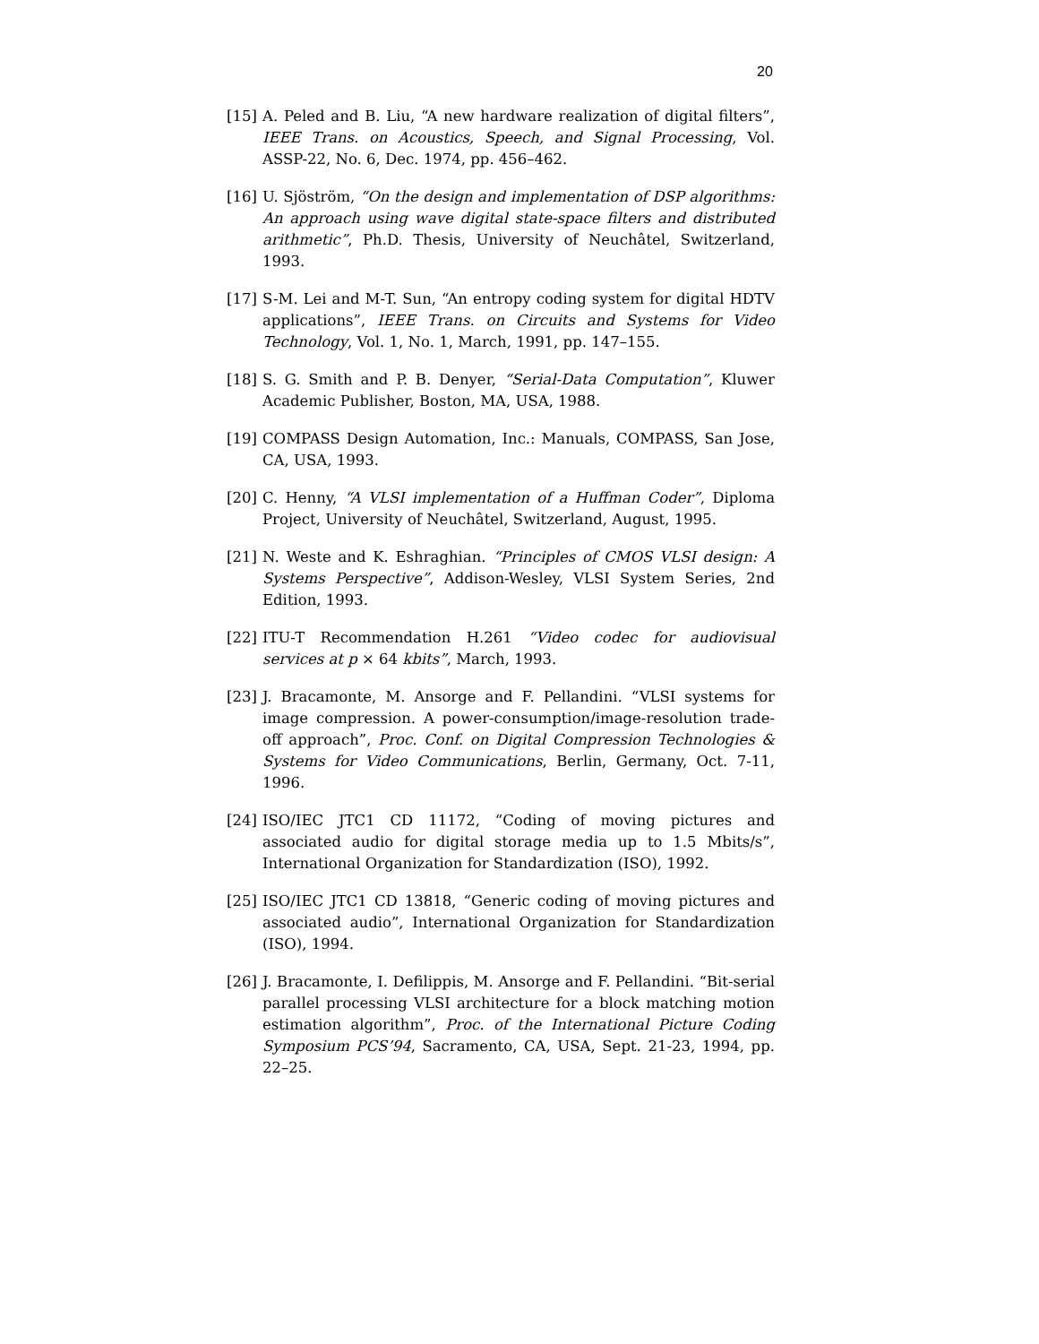20
[15] A. Peled and B. Liu, “A new hardware realization of digital filters”, IEEE Trans. on Acoustics, Speech, and Signal Processing, Vol. ASSP-22, No. 6, Dec. 1974, pp. 456–462.
[16] U. Sjöström, “On the design and implementation of DSP algorithms: An approach using wave digital state-space filters and distributed arithmetic”, Ph.D. Thesis, University of Neuchâtel, Switzerland, 1993.
[17] S-M. Lei and M-T. Sun, “An entropy coding system for digital HDTV applications”, IEEE Trans. on Circuits and Systems for Video Technology, Vol. 1, No. 1, March, 1991, pp. 147–155.
[18] S. G. Smith and P. B. Denyer, “Serial-Data Computation”, Kluwer Academic Publisher, Boston, MA, USA, 1988.
[19] COMPASS Design Automation, Inc.: Manuals, COMPASS, San Jose, CA, USA, 1993.
[20] C. Henny, “A VLSI implementation of a Huffman Coder”, Diploma Project, University of Neuchâtel, Switzerland, August, 1995.
[21] N. Weste and K. Eshraghian. “Principles of CMOS VLSI design: A Systems Perspective”, Addison-Wesley, VLSI System Series, 2nd Edition, 1993.
[22] ITU-T Recommendation H.261 “Video codec for audiovisual services at p × 64 kbits”, March, 1993.
[23] J. Bracamonte, M. Ansorge and F. Pellandini. “VLSI systems for image compression. A power-consumption/image-resolution trade-off approach”, Proc. Conf. on Digital Compression Technologies & Systems for Video Communications, Berlin, Germany, Oct. 7-11, 1996.
[24] ISO/IEC JTC1 CD 11172, “Coding of moving pictures and associated audio for digital storage media up to 1.5 Mbits/s”, International Organization for Standardization (ISO), 1992.
[25] ISO/IEC JTC1 CD 13818, “Generic coding of moving pictures and associated audio”, International Organization for Standardization (ISO), 1994.
[26] J. Bracamonte, I. Defilippis, M. Ansorge and F. Pellandini. “Bit-serial parallel processing VLSI architecture for a block matching motion estimation algorithm”, Proc. of the International Picture Coding Symposium PCS’94, Sacramento, CA, USA, Sept. 21-23, 1994, pp. 22–25.